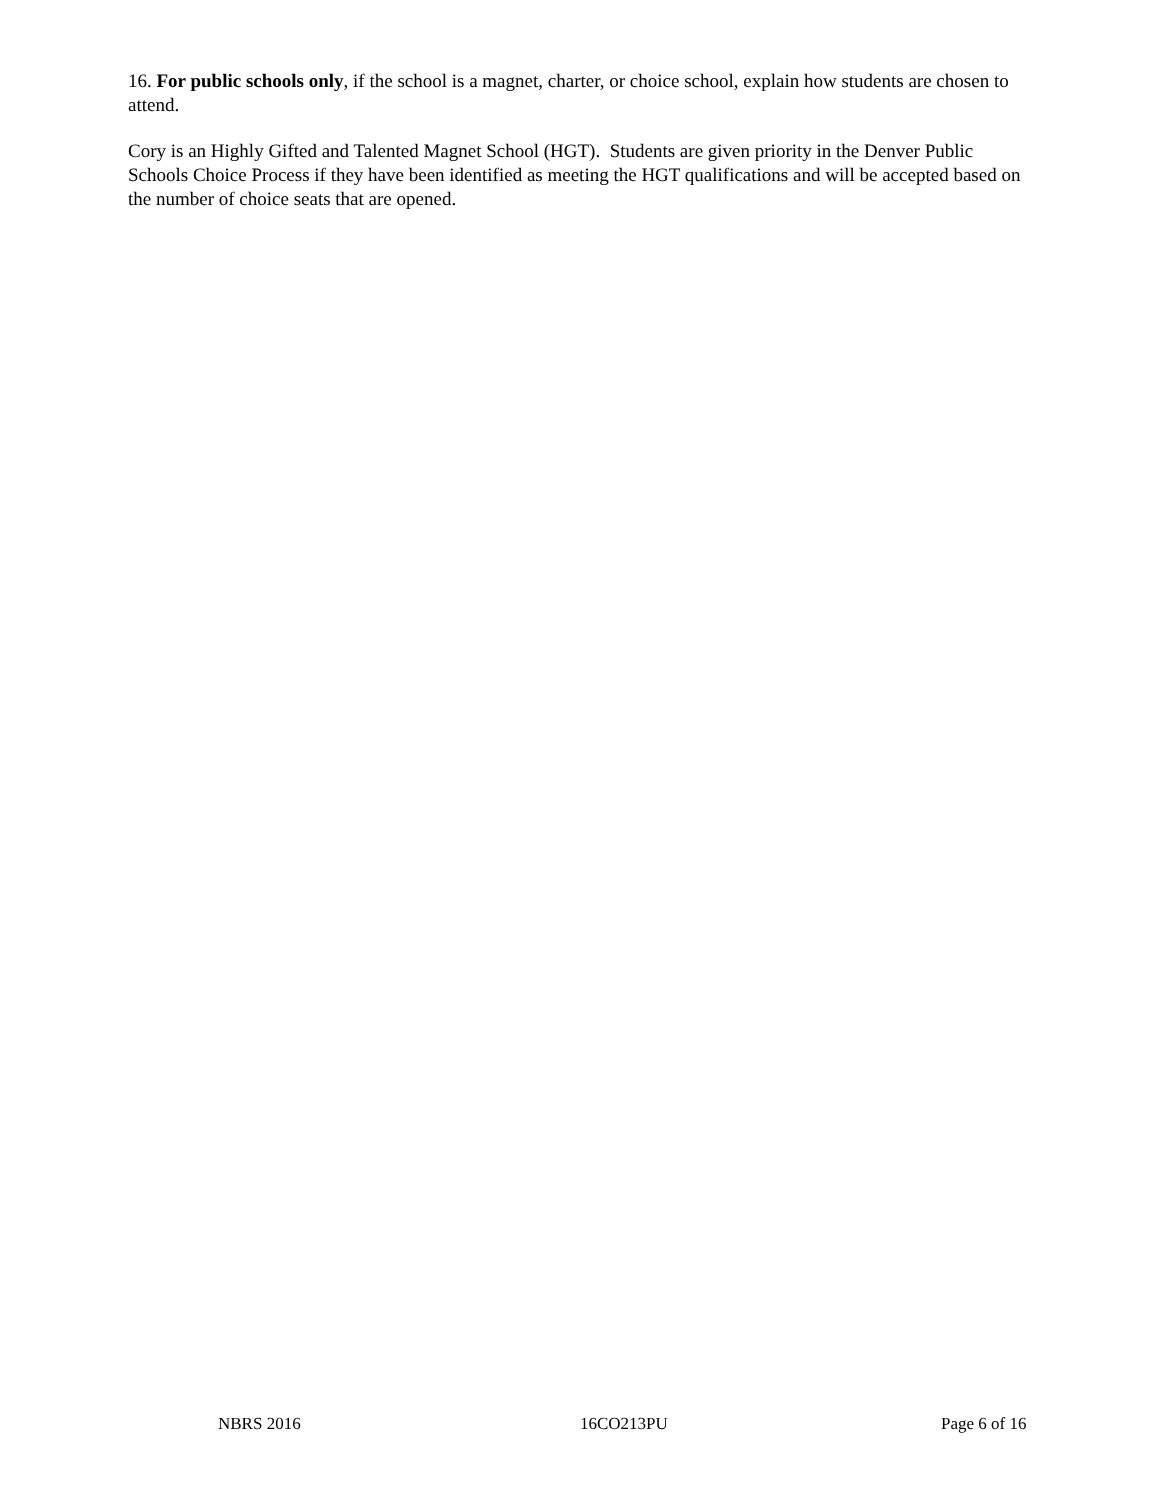16. For public schools only, if the school is a magnet, charter, or choice school, explain how students are chosen to attend.
Cory is an Highly Gifted and Talented Magnet School (HGT). Students are given priority in the Denver Public Schools Choice Process if they have been identified as meeting the HGT qualifications and will be accepted based on the number of choice seats that are opened.
NBRS 2016 16CO213PU Page 6 of 16